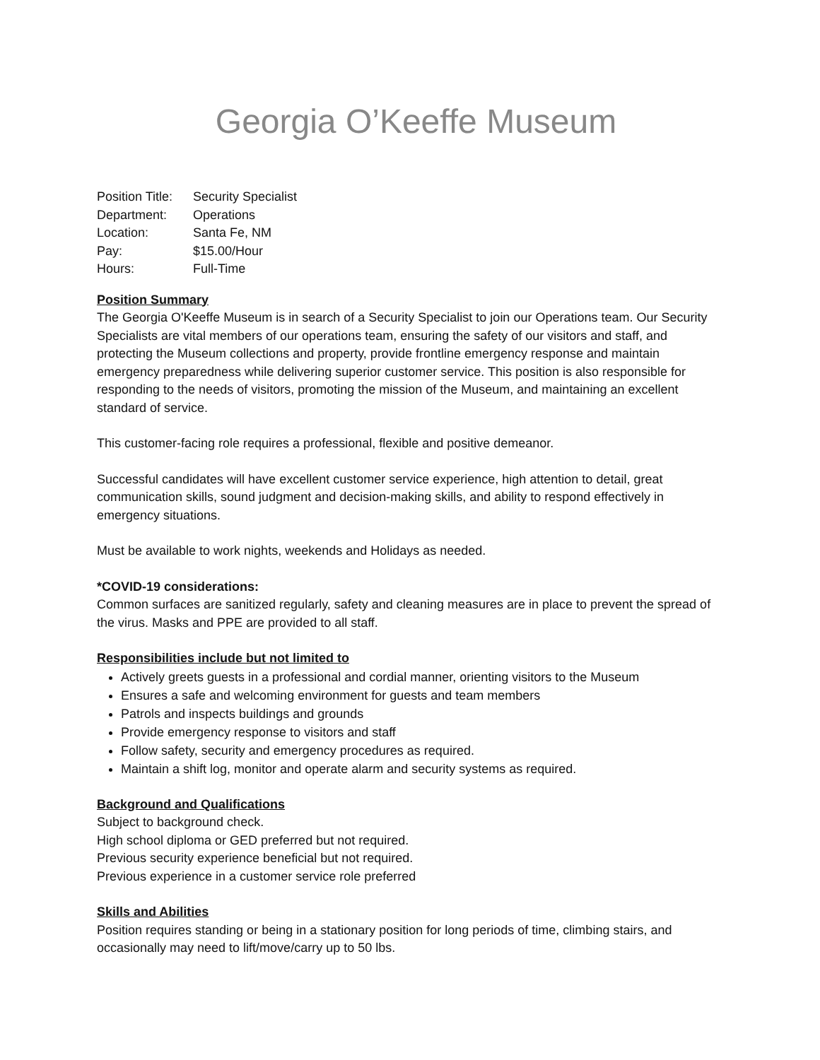Georgia O’Keeffe Museum
| Position Title: | Security Specialist |
| Department: | Operations |
| Location: | Santa Fe, NM |
| Pay: | $15.00/Hour |
| Hours: | Full-Time |
Position Summary
The Georgia O'Keeffe Museum is in search of a Security Specialist to join our Operations team. Our Security Specialists are vital members of our operations team, ensuring the safety of our visitors and staff, and protecting the Museum collections and property, provide frontline emergency response and maintain emergency preparedness while delivering superior customer service. This position is also responsible for responding to the needs of visitors, promoting the mission of the Museum, and maintaining an excellent standard of service.
This customer-facing role requires a professional, flexible and positive demeanor.
Successful candidates will have excellent customer service experience, high attention to detail, great communication skills, sound judgment and decision-making skills, and ability to respond effectively in emergency situations.
Must be available to work nights, weekends and Holidays as needed.
*COVID-19 considerations:
Common surfaces are sanitized regularly, safety and cleaning measures are in place to prevent the spread of the virus. Masks and PPE are provided to all staff.
Responsibilities include but not limited to
Actively greets guests in a professional and cordial manner, orienting visitors to the Museum
Ensures a safe and welcoming environment for guests and team members
Patrols and inspects buildings and grounds
Provide emergency response to visitors and staff
Follow safety, security and emergency procedures as required.
Maintain a shift log, monitor and operate alarm and security systems as required.
Background and Qualifications
Subject to background check.
High school diploma or GED preferred but not required.
Previous security experience beneficial but not required.
Previous experience in a customer service role preferred
Skills and Abilities
Position requires standing or being in a stationary position for long periods of time, climbing stairs, and occasionally may need to lift/move/carry up to 50 lbs.